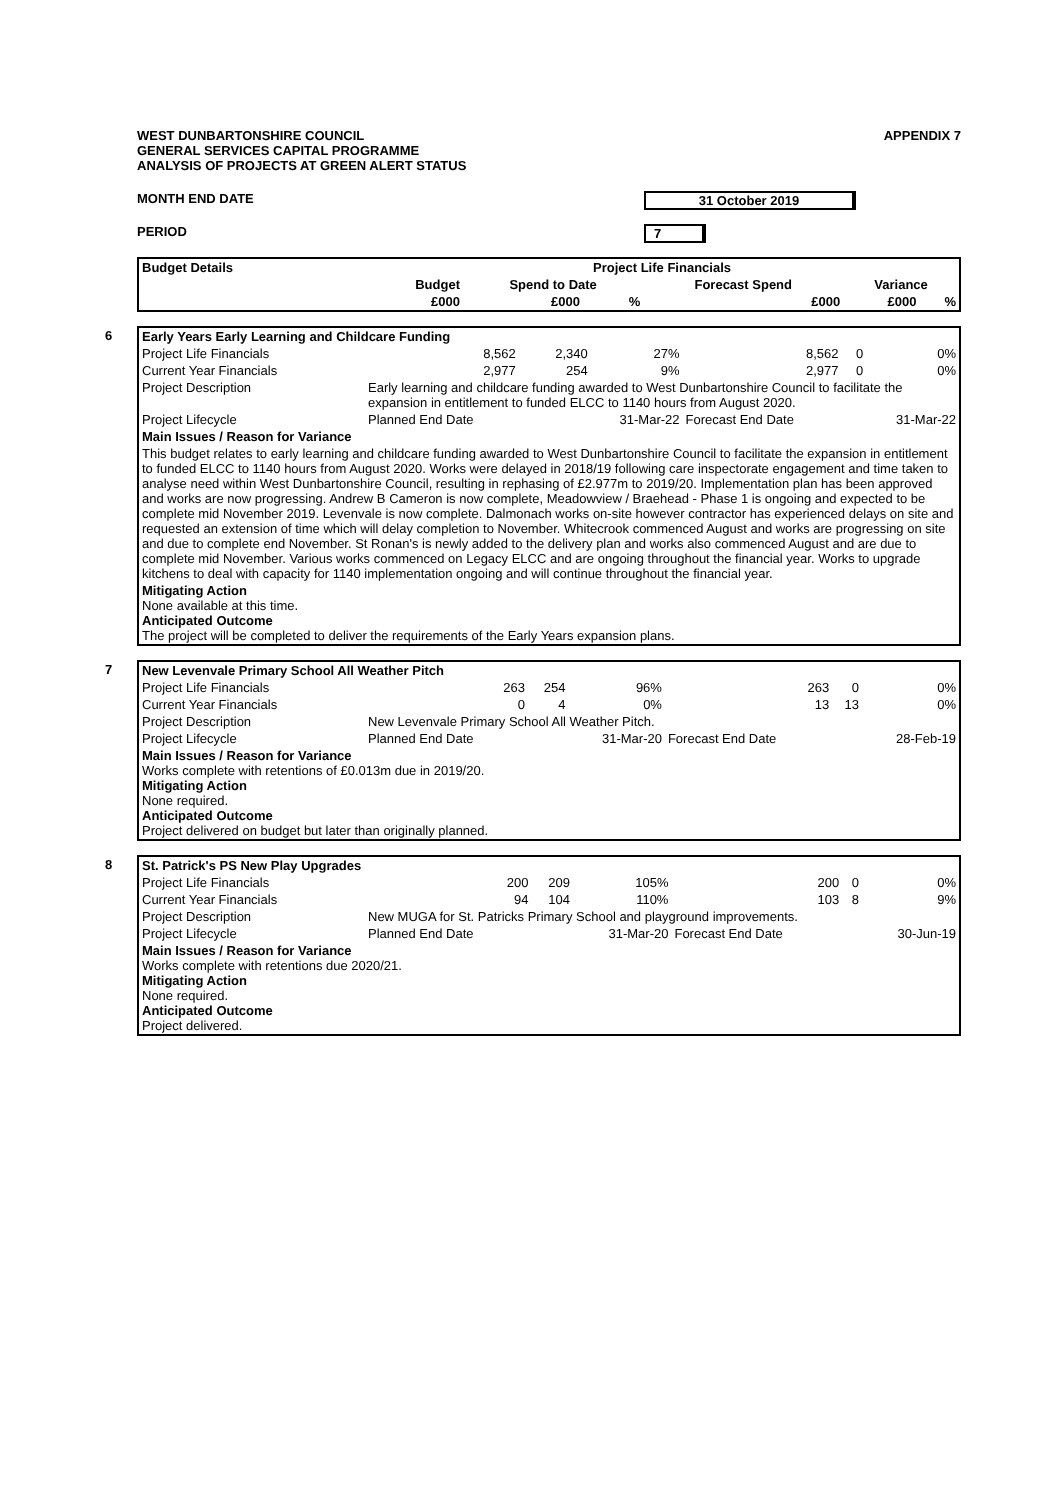WEST DUNBARTONSHIRE COUNCIL
GENERAL SERVICES CAPITAL PROGRAMME
ANALYSIS OF PROJECTS AT GREEN ALERT STATUS
APPENDIX 7
MONTH END DATE 31 October 2019
PERIOD 7
| Budget Details | Project Life Financials | | | | | |
| --- | --- | --- | --- | --- | --- | --- |
| | Budget | Spend to Date | | Forecast Spend | Variance | |
| | £000 | £000 | % | £000 | £000 | % |
6
| Early Years Early Learning and Childcare Funding | | | | | | |
| Project Life Financials | 8,562 | 2,340 | 27% | 8,562 | 0 | 0% |
| Current Year Financials | 2,977 | 254 | 9% | 2,977 | 0 | 0% |
| Project Description | Early learning and childcare funding awarded to West Dunbartonshire Council to facilitate the expansion in entitlement to funded ELCC to 1140 hours from August 2020. | | | | | |
| Project Lifecycle | Planned End Date | | 31-Mar-22 | Forecast End Date | | 31-Mar-22 |
| Main Issues / Reason for Variance | | | | | | |
| This budget relates to early learning and childcare funding awarded to West Dunbartonshire Council to facilitate the expansion in entitlement to funded ELCC to 1140 hours from August 2020. Works were delayed in 2018/19 following care inspectorate engagement and time taken to analyse need within West Dunbartonshire Council, resulting in rephasing of £2.977m to 2019/20. Implementation plan has been approved and works are now progressing. Andrew B Cameron is now complete, Meadowview / Braehead - Phase 1 is ongoing and expected to be complete mid November 2019. Levenvale is now complete. Dalmonach works on-site however contractor has experienced delays on site and requested an extension of time which will delay completion to November. Whitecrook commenced August and works are progressing on site and due to complete end November. St Ronan's is newly added to the delivery plan and works also commenced August and are due to complete mid November. Various works commenced on Legacy ELCC and are ongoing throughout the financial year. Works to upgrade kitchens to deal with capacity for 1140 implementation ongoing and will continue throughout the financial year. | | | | | | |
| Mitigating Action None available at this time. Anticipated Outcome The project will be completed to deliver the requirements of the Early Years expansion plans. | | | | | | |
7
| New Levenvale Primary School All Weather Pitch | | | | | | |
| Project Life Financials | 263 | 254 | 96% | 263 | 0 | 0% |
| Current Year Financials | 0 | 4 | 0% | 13 | 13 | 0% |
| Project Description | New Levenvale Primary School All Weather Pitch. | | | | | |
| Project Lifecycle | Planned End Date | | 31-Mar-20 | Forecast End Date | | 28-Feb-19 |
| Main Issues / Reason for Variance Works complete with retentions of £0.013m due in 2019/20. Mitigating Action None required. Anticipated Outcome Project delivered on budget but later than originally planned. | | | | | | |
8
| St. Patrick's PS New Play Upgrades | | | | | | |
| Project Life Financials | 200 | 209 | 105% | 200 | 0 | 0% |
| Current Year Financials | 94 | 104 | 110% | 103 | 8 | 9% |
| Project Description | New MUGA for St. Patricks Primary School and playground improvements. | | | | | |
| Project Lifecycle | Planned End Date | | 31-Mar-20 | Forecast End Date | | 30-Jun-19 |
| Main Issues / Reason for Variance Works complete with retentions due 2020/21. Mitigating Action None required. Anticipated Outcome Project delivered. | | | | | | |